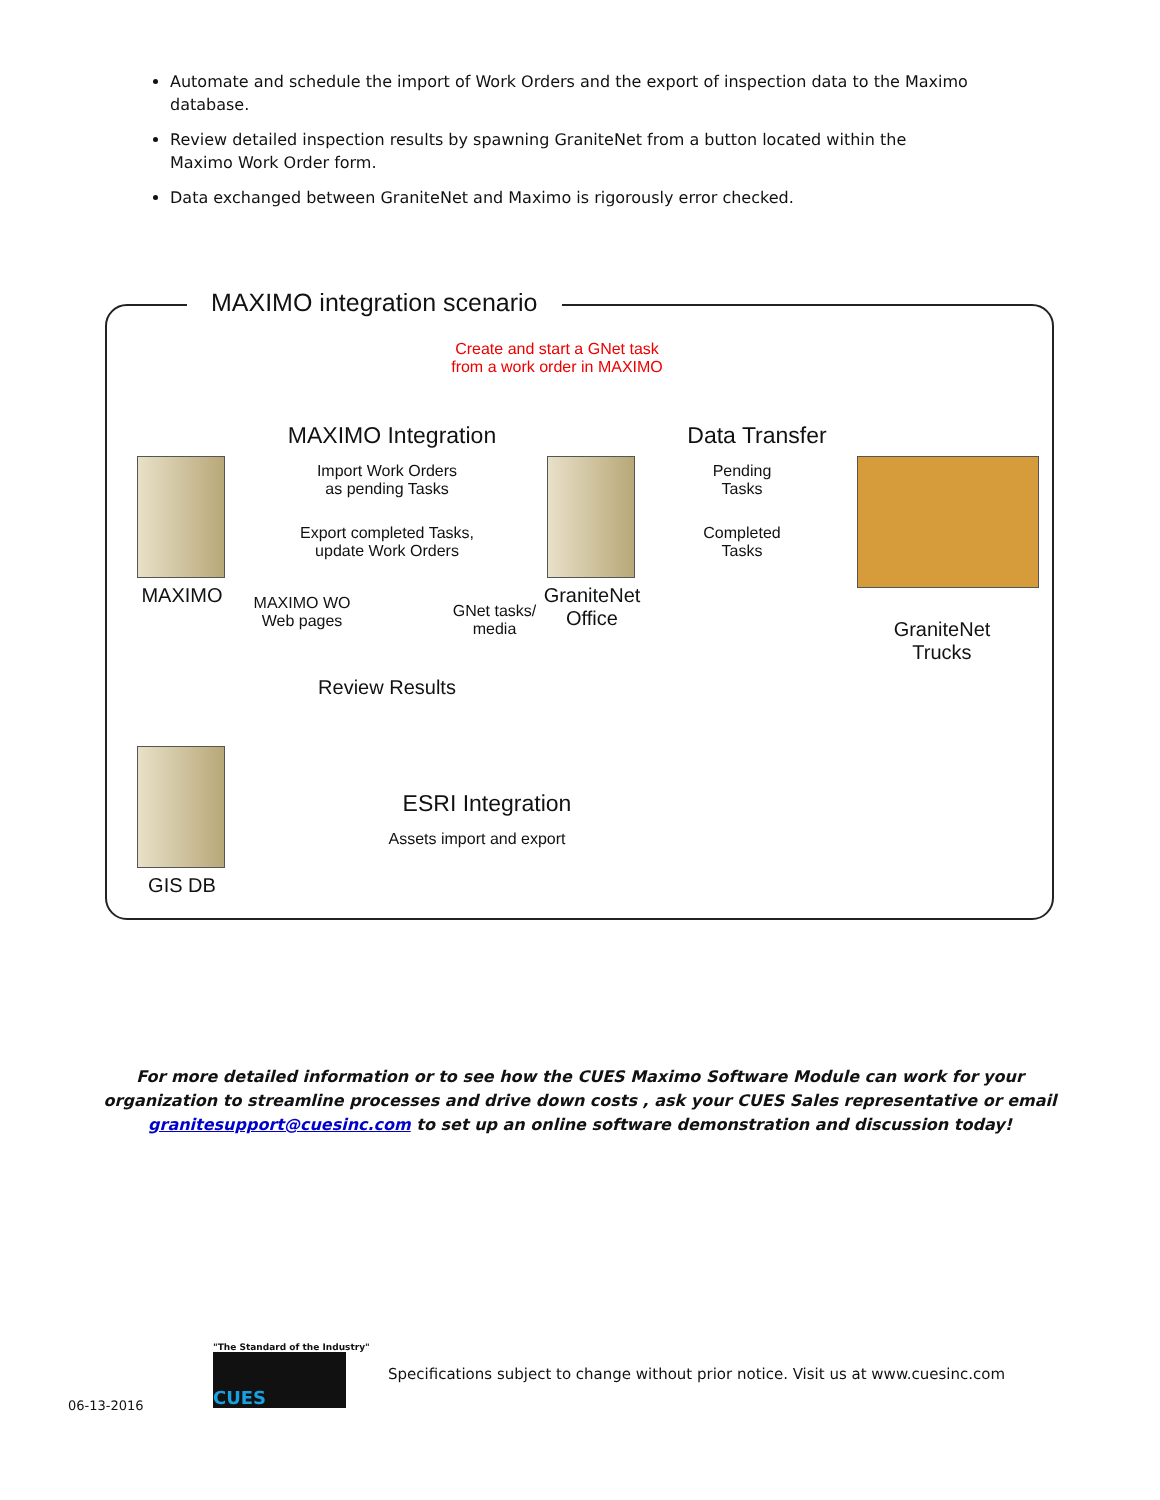Automate and schedule the import of Work Orders and the export of inspection data to the Maximo database.
Review detailed inspection results by spawning GraniteNet from a button located within the Maximo Work Order form.
Data exchanged between GraniteNet and Maximo is rigorously error checked.
MAXIMO integration scenario
Create and start a GNet task
from a work order in MAXIMO
MAXIMO Integration Data Transfer
Import Work Orders
as pending Tasks
Export completed Tasks,
update Work Orders
Pending
Tasks
Completed
Tasks
MAXIMO
MAXIMO WO
Web pages
GNet tasks/
media
GraniteNet
Office
GraniteNet
Trucks
Review Results
ESRI Integration
Assets import and export
GIS DB
For more detailed information or to see how the CUES Maximo Software Module can work for your organization to streamline processes and drive down costs , ask your CUES Sales representative or email granitesupport@cuesinc.com to set up an online software demonstration and discussion today!
06-13-2016
"The Standard of the Industry"
CUES
Specifications subject to change without prior notice. Visit us at www.cuesinc.com